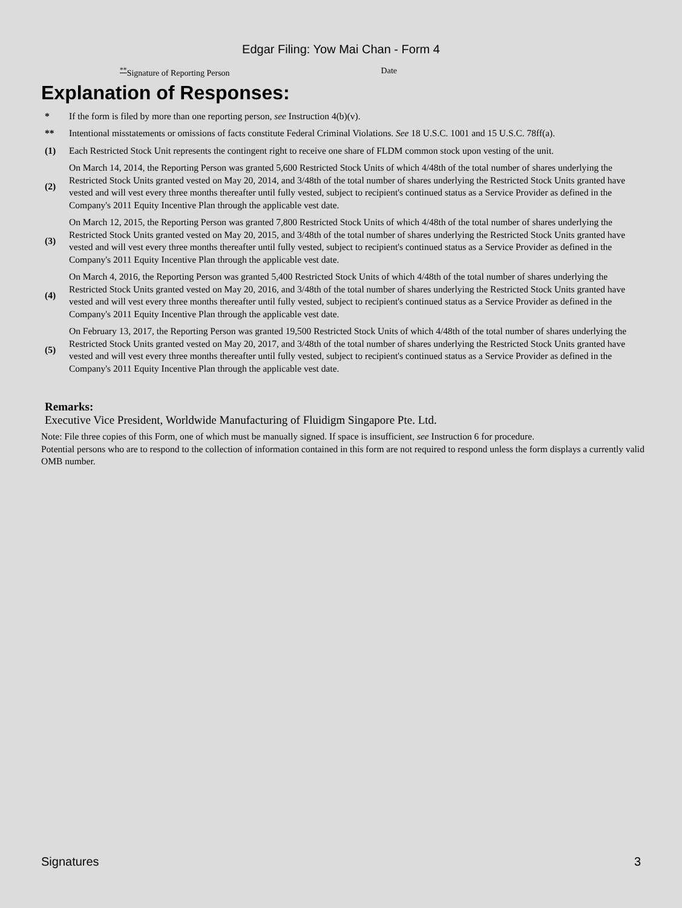Edgar Filing: Yow Mai Chan - Form 4
<sup>**</sup> Signature of Reporting Person Date
Explanation of Responses:
| * | If the form is filed by more than one reporting person, see Instruction 4(b)(v). |
| ** | Intentional misstatements or omissions of facts constitute Federal Criminal Violations. See 18 U.S.C. 1001 and 15 U.S.C. 78ff(a). |
| (1) | Each Restricted Stock Unit represents the contingent right to receive one share of FLDM common stock upon vesting of the unit. |
| (2) | On March 14, 2014, the Reporting Person was granted 5,600 Restricted Stock Units of which 4/48th of the total number of shares underlying the Restricted Stock Units granted vested on May 20, 2014, and 3/48th of the total number of shares underlying the Restricted Stock Units granted have vested and will vest every three months thereafter until fully vested, subject to recipient's continued status as a Service Provider as defined in the Company's 2011 Equity Incentive Plan through the applicable vest date. |
| (3) | On March 12, 2015, the Reporting Person was granted 7,800 Restricted Stock Units of which 4/48th of the total number of shares underlying the Restricted Stock Units granted vested on May 20, 2015, and 3/48th of the total number of shares underlying the Restricted Stock Units granted have vested and will vest every three months thereafter until fully vested, subject to recipient's continued status as a Service Provider as defined in the Company's 2011 Equity Incentive Plan through the applicable vest date. |
| (4) | On March 4, 2016, the Reporting Person was granted 5,400 Restricted Stock Units of which 4/48th of the total number of shares underlying the Restricted Stock Units granted vested on May 20, 2016, and 3/48th of the total number of shares underlying the Restricted Stock Units granted have vested and will vest every three months thereafter until fully vested, subject to recipient's continued status as a Service Provider as defined in the Company's 2011 Equity Incentive Plan through the applicable vest date. |
| (5) | On February 13, 2017, the Reporting Person was granted 19,500 Restricted Stock Units of which 4/48th of the total number of shares underlying the Restricted Stock Units granted vested on May 20, 2017, and 3/48th of the total number of shares underlying the Restricted Stock Units granted have vested and will vest every three months thereafter until fully vested, subject to recipient's continued status as a Service Provider as defined in the Company's 2011 Equity Incentive Plan through the applicable vest date. |
Remarks:
Executive Vice President, Worldwide Manufacturing of Fluidigm Singapore Pte. Ltd.
Note: File three copies of this Form, one of which must be manually signed. If space is insufficient, see Instruction 6 for procedure.
Potential persons who are to respond to the collection of information contained in this form are not required to respond unless the form displays a currently valid OMB number.
Signatures 3